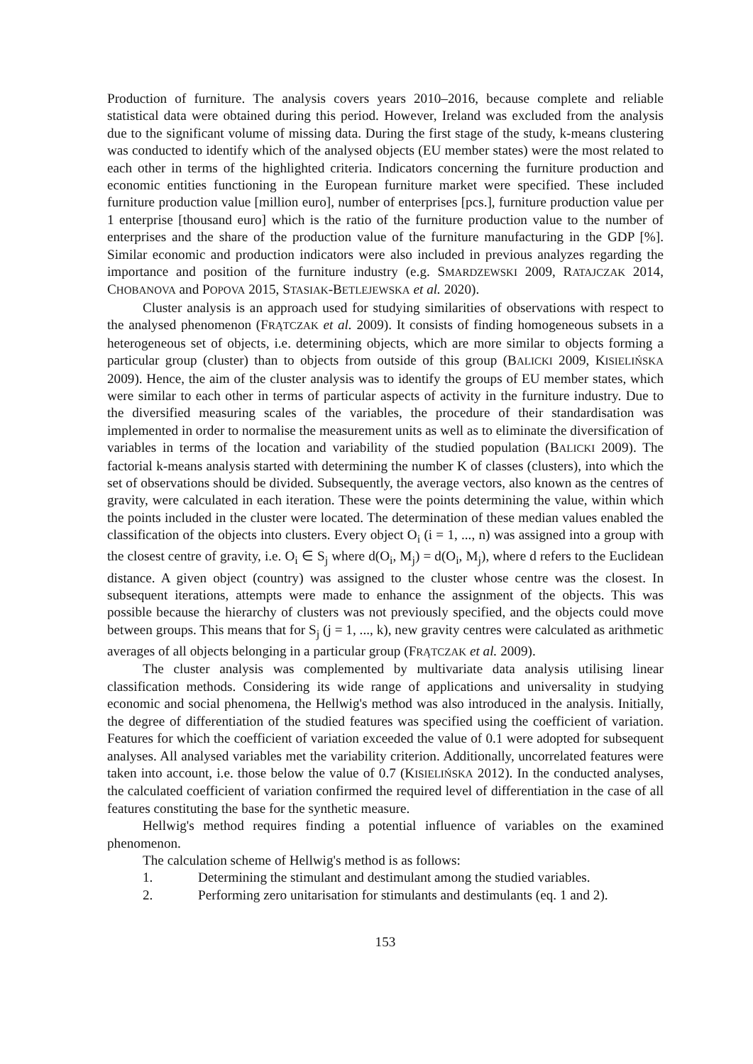Production of furniture. The analysis covers years 2010–2016, because complete and reliable statistical data were obtained during this period. However, Ireland was excluded from the analysis due to the significant volume of missing data. During the first stage of the study, k-means clustering was conducted to identify which of the analysed objects (EU member states) were the most related to each other in terms of the highlighted criteria. Indicators concerning the furniture production and economic entities functioning in the European furniture market were specified. These included furniture production value [million euro], number of enterprises [pcs.], furniture production value per 1 enterprise [thousand euro] which is the ratio of the furniture production value to the number of enterprises and the share of the production value of the furniture manufacturing in the GDP [%]. Similar economic and production indicators were also included in previous analyzes regarding the importance and position of the furniture industry (e.g. SMARDZEWSKI 2009, RATAJCZAK 2014, CHOBANOVA and POPOVA 2015, STASIAK-BETLEJEWSKA et al. 2020).
Cluster analysis is an approach used for studying similarities of observations with respect to the analysed phenomenon (FRĄTCZAK et al. 2009). It consists of finding homogeneous subsets in a heterogeneous set of objects, i.e. determining objects, which are more similar to objects forming a particular group (cluster) than to objects from outside of this group (BALICKI 2009, KISIELIŃSKA 2009). Hence, the aim of the cluster analysis was to identify the groups of EU member states, which were similar to each other in terms of particular aspects of activity in the furniture industry. Due to the diversified measuring scales of the variables, the procedure of their standardisation was implemented in order to normalise the measurement units as well as to eliminate the diversification of variables in terms of the location and variability of the studied population (BALICKI 2009). The factorial k-means analysis started with determining the number K of classes (clusters), into which the set of observations should be divided. Subsequently, the average vectors, also known as the centres of gravity, were calculated in each iteration. These were the points determining the value, within which the points included in the cluster were located. The determination of these median values enabled the classification of the objects into clusters. Every object O<sub>i</sub> (i = 1, ..., n) was assigned into a group with the closest centre of gravity, i.e. O<sub>i</sub> ∈ S<sub>j</sub> where d(O<sub>i</sub>, M<sub>j</sub>) = d(O<sub>i</sub>, M<sub>j</sub>), where d refers to the Euclidean distance. A given object (country) was assigned to the cluster whose centre was the closest. In subsequent iterations, attempts were made to enhance the assignment of the objects. This was possible because the hierarchy of clusters was not previously specified, and the objects could move between groups. This means that for S<sub>j</sub> (j = 1, ..., k), new gravity centres were calculated as arithmetic averages of all objects belonging in a particular group (FRĄTCZAK et al. 2009).
The cluster analysis was complemented by multivariate data analysis utilising linear classification methods. Considering its wide range of applications and universality in studying economic and social phenomena, the Hellwig's method was also introduced in the analysis. Initially, the degree of differentiation of the studied features was specified using the coefficient of variation. Features for which the coefficient of variation exceeded the value of 0.1 were adopted for subsequent analyses. All analysed variables met the variability criterion. Additionally, uncorrelated features were taken into account, i.e. those below the value of 0.7 (KISIELIŃSKA 2012). In the conducted analyses, the calculated coefficient of variation confirmed the required level of differentiation in the case of all features constituting the base for the synthetic measure.
Hellwig's method requires finding a potential influence of variables on the examined phenomenon.
The calculation scheme of Hellwig's method is as follows:
1. Determining the stimulant and destimulant among the studied variables.
2. Performing zero unitarisation for stimulants and destimulants (eq. 1 and 2).
153